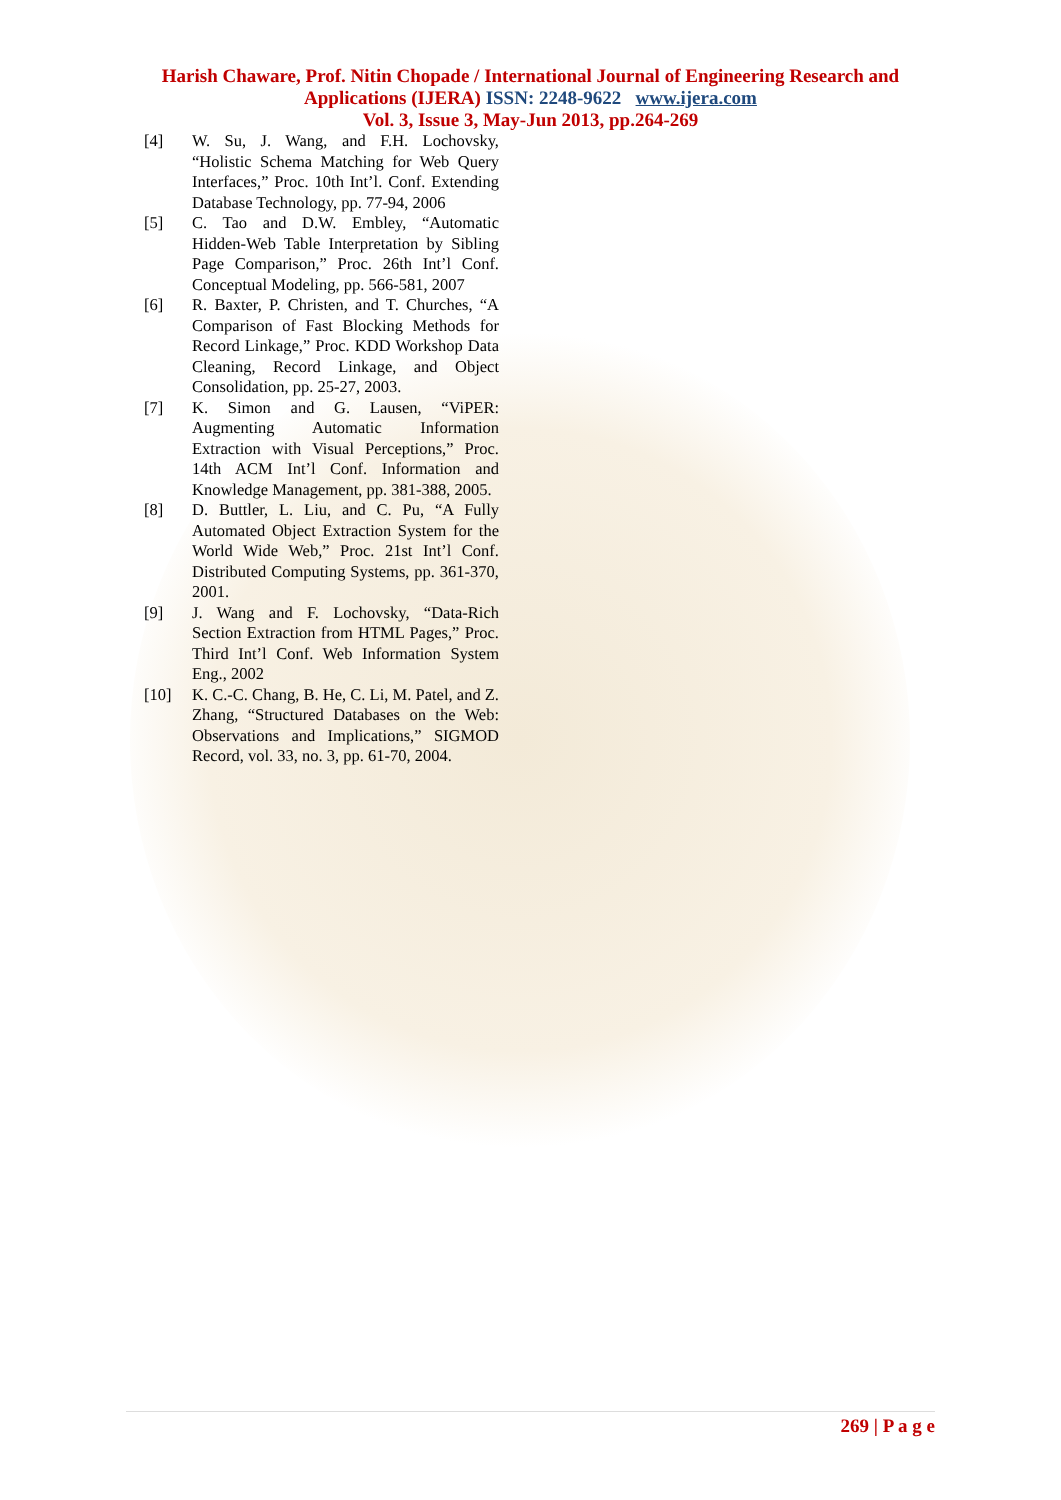Harish Chaware, Prof. Nitin Chopade / International Journal of Engineering Research and
Applications (IJERA) ISSN: 2248-9622 www.ijera.com
Vol. 3, Issue 3, May-Jun 2013, pp.264-269
[4] W. Su, J. Wang, and F.H. Lochovsky, “Holistic Schema Matching for Web Query Interfaces,” Proc. 10th Int’l. Conf. Extending Database Technology, pp. 77-94, 2006
[5] C. Tao and D.W. Embley, “Automatic Hidden-Web Table Interpretation by Sibling Page Comparison,” Proc. 26th Int’l Conf. Conceptual Modeling, pp. 566-581, 2007
[6] R. Baxter, P. Christen, and T. Churches, “A Comparison of Fast Blocking Methods for Record Linkage,” Proc. KDD Workshop Data Cleaning, Record Linkage, and Object Consolidation, pp. 25-27, 2003.
[7] K. Simon and G. Lausen, “ViPER: Augmenting Automatic Information Extraction with Visual Perceptions,” Proc. 14th ACM Int’l Conf. Information and Knowledge Management, pp. 381-388, 2005.
[8] D. Buttler, L. Liu, and C. Pu, “A Fully Automated Object Extraction System for the World Wide Web,” Proc. 21st Int’l Conf. Distributed Computing Systems, pp. 361-370, 2001.
[9] J. Wang and F. Lochovsky, “Data-Rich Section Extraction from HTML Pages,” Proc. Third Int’l Conf. Web Information System Eng., 2002
[10] K. C.-C. Chang, B. He, C. Li, M. Patel, and Z. Zhang, “Structured Databases on the Web: Observations and Implications,” SIGMOD Record, vol. 33, no. 3, pp. 61-70, 2004.
269 | P a g e